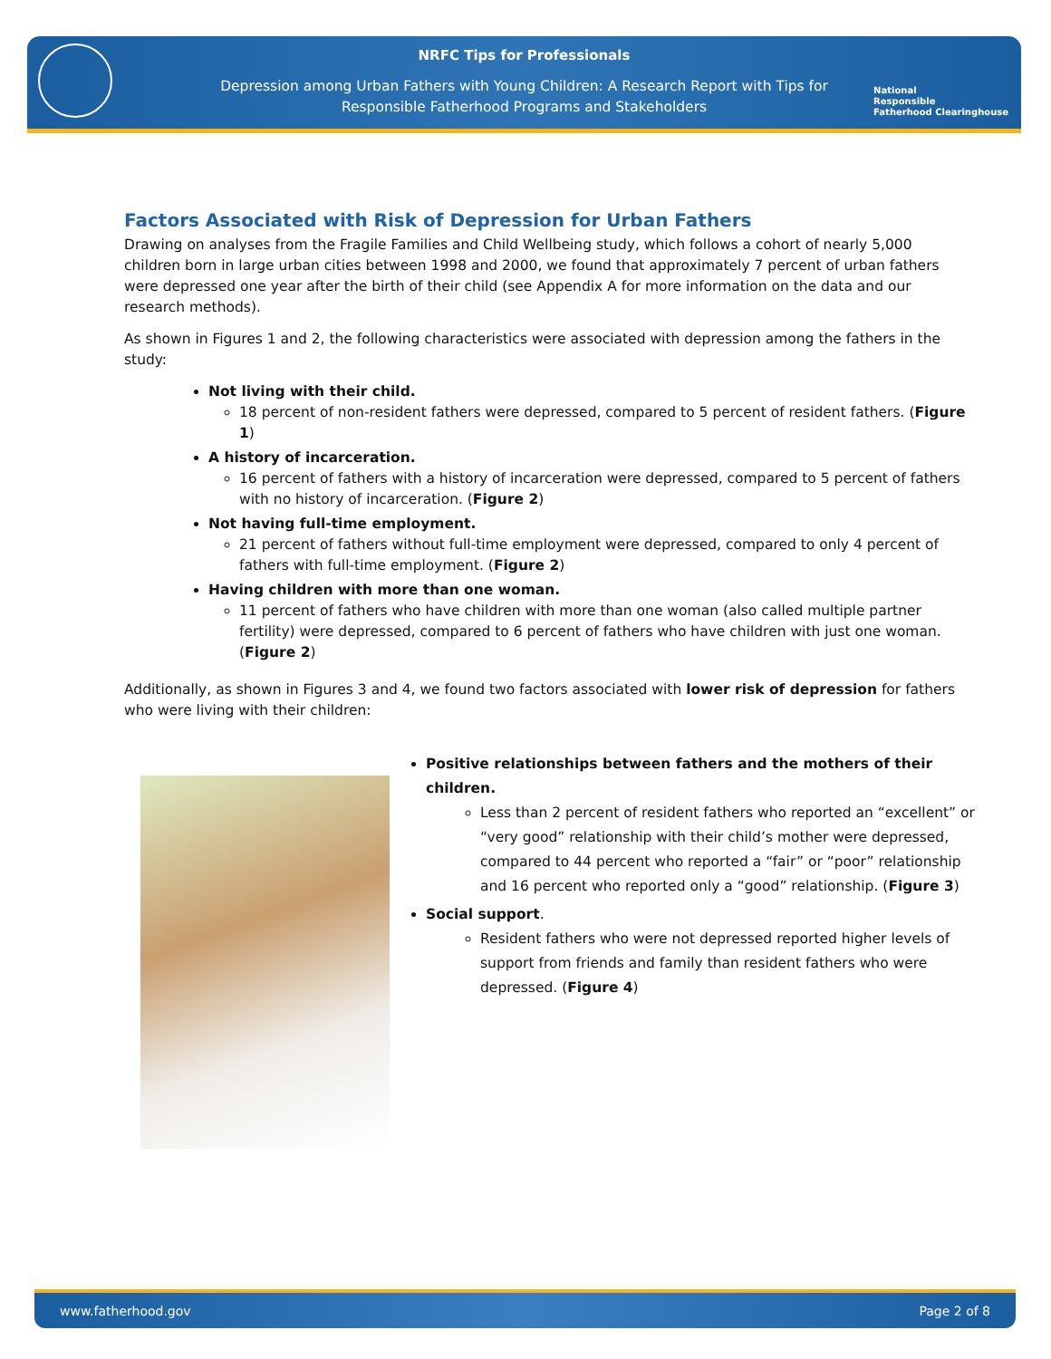NRFC Tips for Professionals
Depression among Urban Fathers with Young Children: A Research Report with Tips for
Responsible Fatherhood Programs and Stakeholders
National
Responsible
Fatherhood Clearinghouse
Factors Associated with Risk of Depression for Urban Fathers
Drawing on analyses from the Fragile Families and Child Wellbeing study, which follows a cohort of nearly 5,000 children born in large urban cities between 1998 and 2000, we found that approximately 7 percent of urban fathers were depressed one year after the birth of their child (see Appendix A for more information on the data and our research methods).
As shown in Figures 1 and 2, the following characteristics were associated with depression among the fathers in the study:
Not living with their child.
18 percent of non-resident fathers were depressed, compared to 5 percent of resident fathers. (Figure 1)
A history of incarceration.
16 percent of fathers with a history of incarceration were depressed, compared to 5 percent of fathers with no history of incarceration. (Figure 2)
Not having full-time employment.
21 percent of fathers without full-time employment were depressed, compared to only 4 percent of fathers with full-time employment. (Figure 2)
Having children with more than one woman.
11 percent of fathers who have children with more than one woman (also called multiple partner fertility) were depressed, compared to 6 percent of fathers who have children with just one woman. (Figure 2)
Additionally, as shown in Figures 3 and 4, we found two factors associated with lower risk of depression for fathers who were living with their children:
Positive relationships between fathers and the mothers of their children.
Less than 2 percent of resident fathers who reported an “excellent” or “very good” relationship with their child’s mother were depressed, compared to 44 percent who reported a “fair” or “poor” relationship and 16 percent who reported only a “good” relationship. (Figure 3)
Social support.
Resident fathers who were not depressed reported higher levels of support from friends and family than resident fathers who were depressed. (Figure 4)
www.fatherhood.gov Page 2 of 8